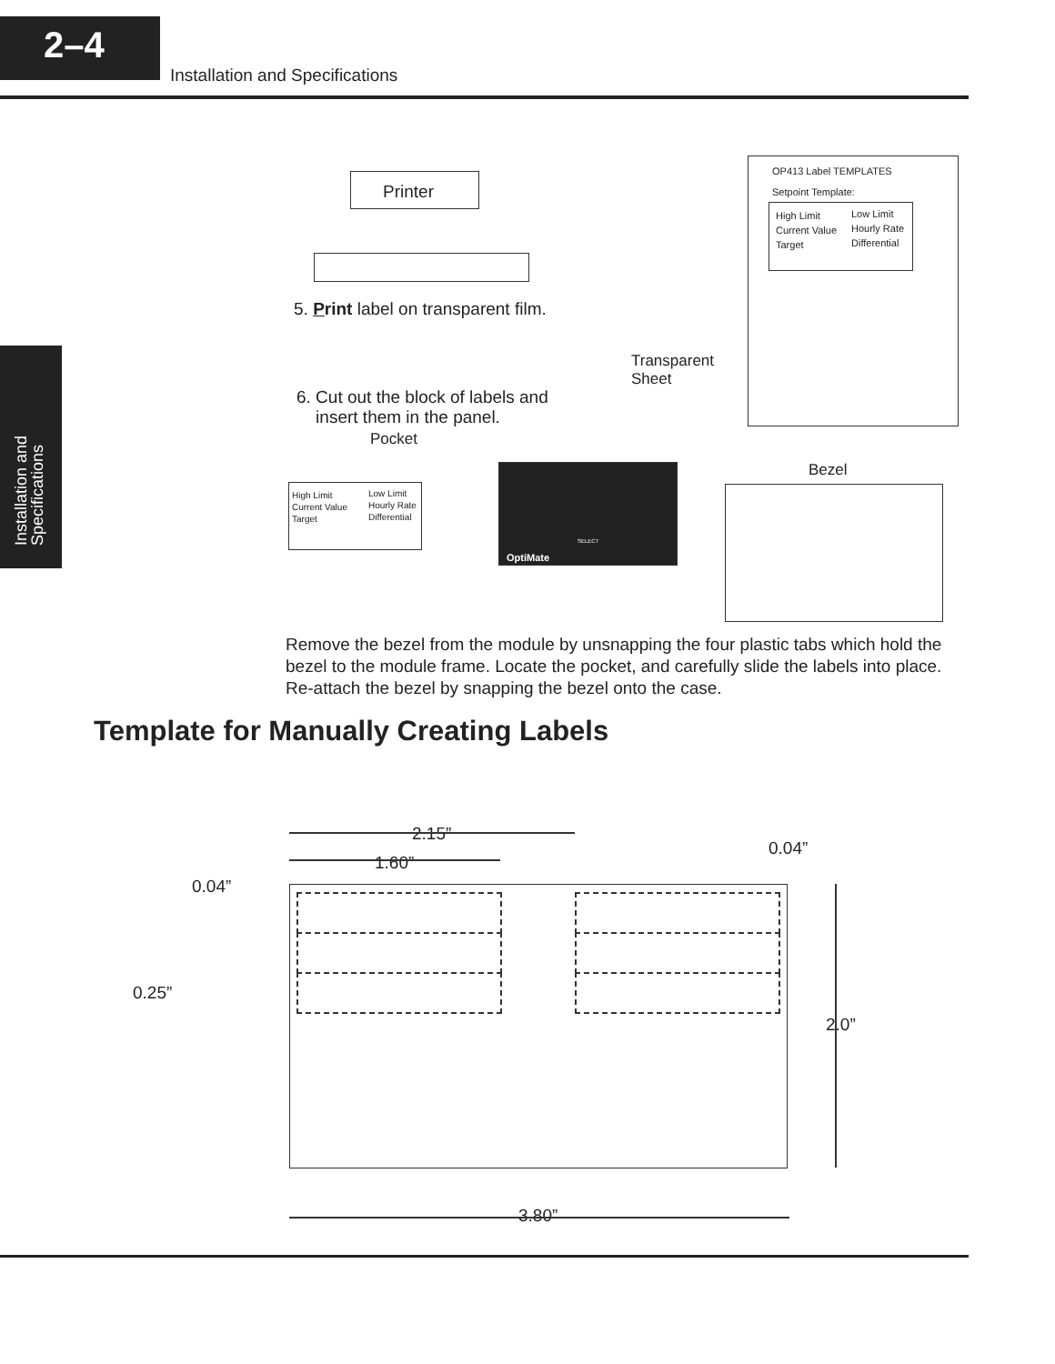2–4
Installation and Specifications
Installation and
Specifications
Printer
5. Print label on transparent film.
OP413 Label TEMPLATES
Setpoint Template:
High Limit
Current Value
Target
Low Limit
Hourly Rate
Differential
Transparent
Sheet
6. Cut out the block of labels and
insert them in the panel.
Pocket
Bezel
High Limit
Current Value
Target
Low Limit
Hourly Rate
Differential
OptiMate
SELECT
Remove the bezel from the module by unsnapping the four plastic tabs which hold the bezel to the module frame. Locate the pocket, and carefully slide the labels into place. Re-attach the bezel by snapping the bezel onto the case.
Template for Manually Creating Labels
2.15”
0.04”
1.60”
0.04”
0.25”
2.0”
3.80”